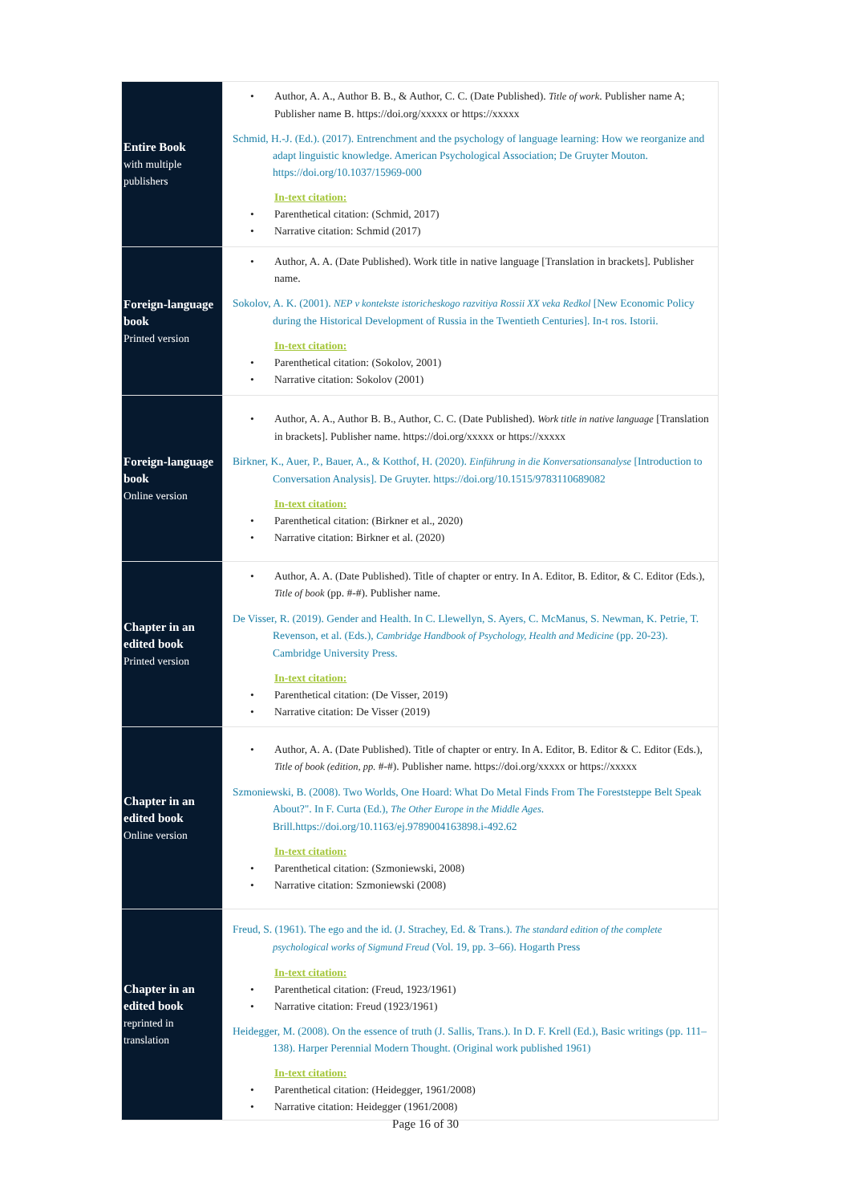| Entire Book with multiple publishers | • Author, A. A., Author B. B., & Author, C. C. (Date Published). Title of work . Publisher name A; Publisher name B. https://doi.org/xxxxx or https://xxxxx Schmid, H.-J. (Ed.). (2017). Entrenchment and the psychology of language learning: How we reorganize and adapt linguistic knowledge. American Psychological Association; De Gruyter Mouton. https://doi.org/10.1037/15969-000 In-text citation: • Parenthetical citation: (Schmid, 2017) • Narrative citation: Schmid (2017) |
| Foreign-language book Printed version | • Author, A. A. (Date Published). Work title in native language [Translation in brackets]. Publisher name. Sokolov, A. K. (2001). NEP v kontekste istoricheskogo razvitiya Rossii XX veka Redkol [New Economic Policy during the Historical Development of Russia in the Twentieth Centuries]. In-t ros. Istorii. In-text citation: • Parenthetical citation: (Sokolov, 2001) • Narrative citation: Sokolov (2001) |
| Foreign-language book Online version | • Author, A. A., Author B. B., Author, C. C. (Date Published). Work title in native language [Translation in brackets]. Publisher name. https://doi.org/xxxxx or https://xxxxx Birkner, K., Auer, P., Bauer, A., & Kotthof, H. (2020). Einführung in die Konversationsanalyse [Introduction to Conversation Analysis]. De Gruyter. https://doi.org/10.1515/9783110689082 In-text citation: • Parenthetical citation: (Birkner et al., 2020) • Narrative citation: Birkner et al. (2020) |
| Chapter in an edited book Printed version | • Author, A. A. (Date Published). Title of chapter or entry. In A. Editor, B. Editor, & C. Editor (Eds.), Title of book (pp. #-#). Publisher name. De Visser, R. (2019). Gender and Health. In C. Llewellyn, S. Ayers, C. McManus, S. Newman, K. Petrie, T. Revenson, et al. (Eds.), Cambridge Handbook of Psychology, Health and Medicine (pp. 20-23). Cambridge University Press. In-text citation: • Parenthetical citation: (De Visser, 2019) • Narrative citation: De Visser (2019) |
| Chapter in an edited book Online version | • Author, A. A. (Date Published). Title of chapter or entry. In A. Editor, B. Editor & C. Editor (Eds.), Title of book (edition, pp. #-#). Publisher name. https://doi.org/xxxxx or https://xxxxx Szmoniewski, B. (2008). Two Worlds, One Hoard: What Do Metal Finds From The Foreststeppe Belt Speak About?". In F. Curta (Ed.), The Other Europe in the Middle Ages . Brill.https://doi.org/10.1163/ej.9789004163898.i-492.62 In-text citation: • Parenthetical citation: (Szmoniewski, 2008) • Narrative citation: Szmoniewski (2008) |
| Chapter in an edited book reprinted in translation | Freud, S. (1961). The ego and the id. (J. Strachey, Ed. & Trans.). The standard edition of the complete psychological works of Sigmund Freud (Vol. 19, pp. 3–66). Hogarth Press In-text citation: • Parenthetical citation: (Freud, 1923/1961) • Narrative citation: Freud (1923/1961) Heidegger, M. (2008). On the essence of truth (J. Sallis, Trans.). In D. F. Krell (Ed.), Basic writings (pp. 111–138). Harper Perennial Modern Thought. (Original work published 1961) In-text citation: • Parenthetical citation: (Heidegger, 1961/2008) • Narrative citation: Heidegger (1961/2008) |
Page 16 of 30